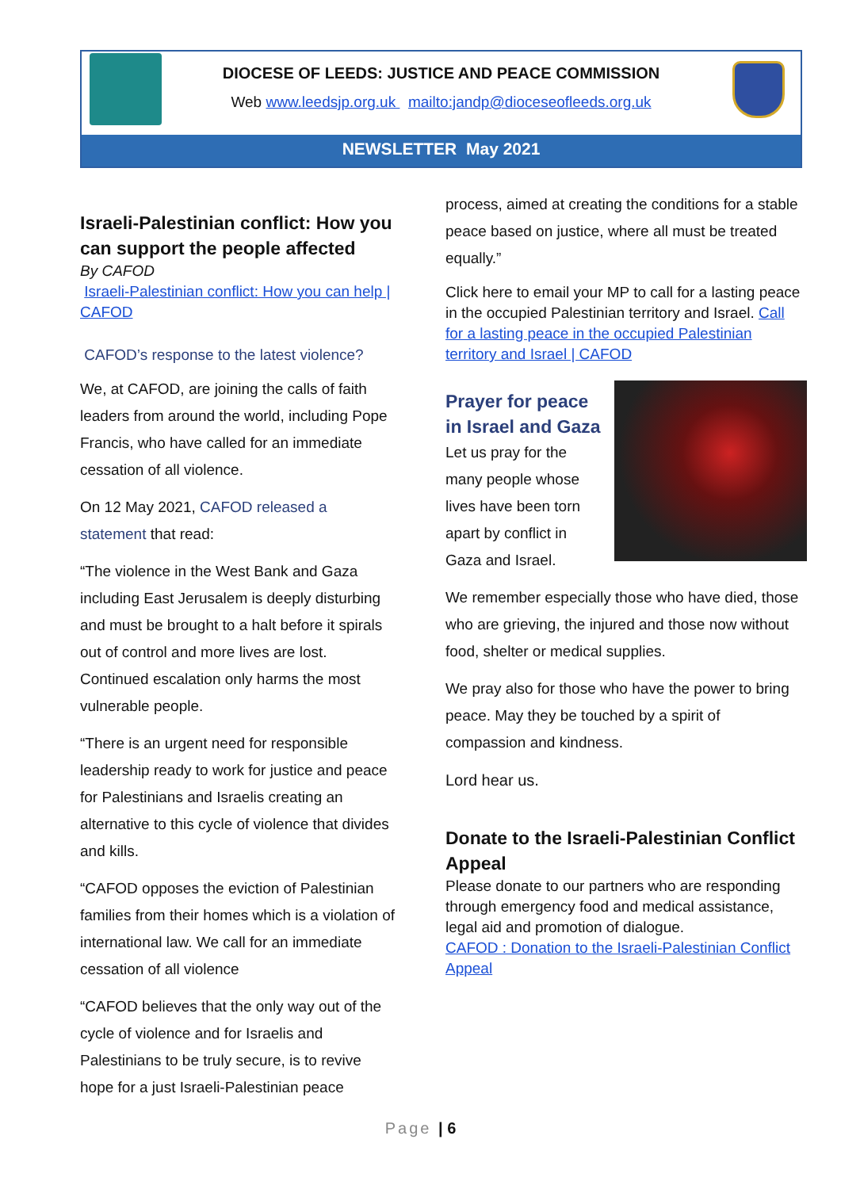DIOCESE OF LEEDS: JUSTICE AND PEACE COMMISSION
Web www.leedsjp.org.uk mailto:jandp@dioceseofleeds.org.uk
NEWSLETTER May 2021
Israeli-Palestinian conflict: How you can support the people affected
By CAFOD
Israeli-Palestinian conflict: How you can help | CAFOD
CAFOD’s response to the latest violence?
We, at CAFOD, are joining the calls of faith leaders from around the world, including Pope Francis, who have called for an immediate cessation of all violence.
On 12 May 2021, CAFOD released a statement that read:
“The violence in the West Bank and Gaza including East Jerusalem is deeply disturbing and must be brought to a halt before it spirals out of control and more lives are lost. Continued escalation only harms the most vulnerable people.
“There is an urgent need for responsible leadership ready to work for justice and peace for Palestinians and Israelis creating an alternative to this cycle of violence that divides and kills.
“CAFOD opposes the eviction of Palestinian families from their homes which is a violation of international law. We call for an immediate cessation of all violence
“CAFOD believes that the only way out of the cycle of violence and for Israelis and Palestinians to be truly secure, is to revive hope for a just Israeli-Palestinian peace
process, aimed at creating the conditions for a stable peace based on justice, where all must be treated equally.”
Click here to email your MP to call for a lasting peace in the occupied Palestinian territory and Israel. Call for a lasting peace in the occupied Palestinian territory and Israel | CAFOD
Prayer for peace in Israel and Gaza
Let us pray for the many people whose lives have been torn apart by conflict in Gaza and Israel.
We remember especially those who have died, those who are grieving, the injured and those now without food, shelter or medical supplies.
We pray also for those who have the power to bring peace. May they be touched by a spirit of compassion and kindness.
Lord hear us.
Donate to the Israeli-Palestinian Conflict Appeal
Please donate to our partners who are responding through emergency food and medical assistance, legal aid and promotion of dialogue.
CAFOD : Donation to the Israeli-Palestinian Conflict Appeal
Page | 6